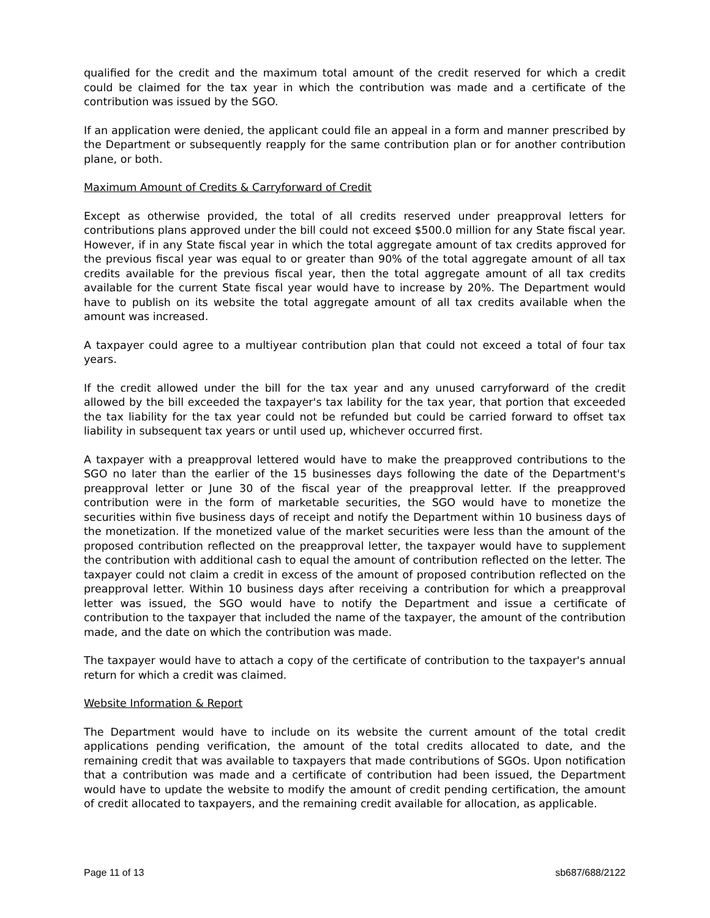qualified for the credit and the maximum total amount of the credit reserved for which a credit could be claimed for the tax year in which the contribution was made and a certificate of the contribution was issued by the SGO.
If an application were denied, the applicant could file an appeal in a form and manner prescribed by the Department or subsequently reapply for the same contribution plan or for another contribution plane, or both.
Maximum Amount of Credits & Carryforward of Credit
Except as otherwise provided, the total of all credits reserved under preapproval letters for contributions plans approved under the bill could not exceed $500.0 million for any State fiscal year. However, if in any State fiscal year in which the total aggregate amount of tax credits approved for the previous fiscal year was equal to or greater than 90% of the total aggregate amount of all tax credits available for the previous fiscal year, then the total aggregate amount of all tax credits available for the current State fiscal year would have to increase by 20%. The Department would have to publish on its website the total aggregate amount of all tax credits available when the amount was increased.
A taxpayer could agree to a multiyear contribution plan that could not exceed a total of four tax years.
If the credit allowed under the bill for the tax year and any unused carryforward of the credit allowed by the bill exceeded the taxpayer's tax lability for the tax year, that portion that exceeded the tax liability for the tax year could not be refunded but could be carried forward to offset tax liability in subsequent tax years or until used up, whichever occurred first.
A taxpayer with a preapproval lettered would have to make the preapproved contributions to the SGO no later than the earlier of the 15 businesses days following the date of the Department's preapproval letter or June 30 of the fiscal year of the preapproval letter. If the preapproved contribution were in the form of marketable securities, the SGO would have to monetize the securities within five business days of receipt and notify the Department within 10 business days of the monetization. If the monetized value of the market securities were less than the amount of the proposed contribution reflected on the preapproval letter, the taxpayer would have to supplement the contribution with additional cash to equal the amount of contribution reflected on the letter. The taxpayer could not claim a credit in excess of the amount of proposed contribution reflected on the preapproval letter. Within 10 business days after receiving a contribution for which a preapproval letter was issued, the SGO would have to notify the Department and issue a certificate of contribution to the taxpayer that included the name of the taxpayer, the amount of the contribution made, and the date on which the contribution was made.
The taxpayer would have to attach a copy of the certificate of contribution to the taxpayer's annual return for which a credit was claimed.
Website Information & Report
The Department would have to include on its website the current amount of the total credit applications pending verification, the amount of the total credits allocated to date, and the remaining credit that was available to taxpayers that made contributions of SGOs. Upon notification that a contribution was made and a certificate of contribution had been issued, the Department would have to update the website to modify the amount of credit pending certification, the amount of credit allocated to taxpayers, and the remaining credit available for allocation, as applicable.
Page 11 of 13 sb687/688/2122